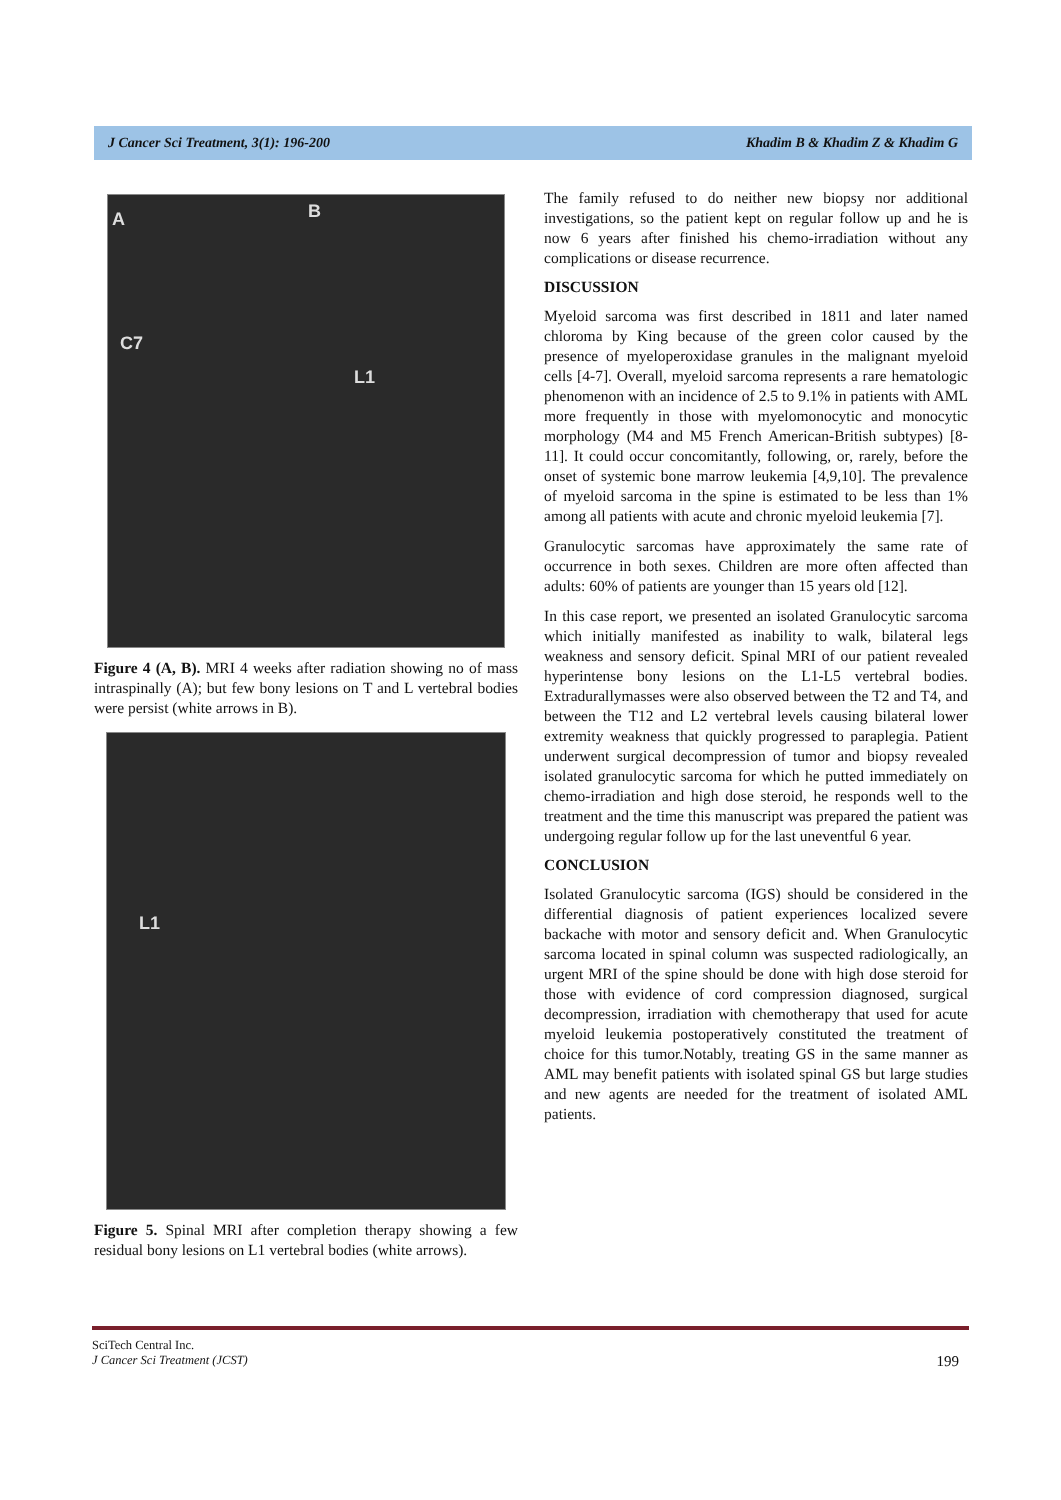J Cancer Sci Treatment, 3(1): 196-200 Khadim B & Khadim Z & Khadim G
A B
C7
L1
Figure 4 (A, B). MRI 4 weeks after radiation showing no of mass intraspinally (A); but few bony lesions on T and L vertebral bodies were persist (white arrows in B).
L1
Figure 5. Spinal MRI after completion therapy showing a few residual bony lesions on L1 vertebral bodies (white arrows).
The family refused to do neither new biopsy nor additional investigations, so the patient kept on regular follow up and he is now 6 years after finished his chemo-irradiation without any complications or disease recurrence.
DISCUSSION
Myeloid sarcoma was first described in 1811 and later named chloroma by King because of the green color caused by the presence of myeloperoxidase granules in the malignant myeloid cells [4-7]. Overall, myeloid sarcoma represents a rare hematologic phenomenon with an incidence of 2.5 to 9.1% in patients with AML more frequently in those with myelomonocytic and monocytic morphology (M4 and M5 French American-British subtypes) [8-11]. It could occur concomitantly, following, or, rarely, before the onset of systemic bone marrow leukemia [4,9,10]. The prevalence of myeloid sarcoma in the spine is estimated to be less than 1% among all patients with acute and chronic myeloid leukemia [7].
Granulocytic sarcomas have approximately the same rate of occurrence in both sexes. Children are more often affected than adults: 60% of patients are younger than 15 years old [12].
In this case report, we presented an isolated Granulocytic sarcoma which initially manifested as inability to walk, bilateral legs weakness and sensory deficit. Spinal MRI of our patient revealed hyperintense bony lesions on the L1-L5 vertebral bodies. Extradurallymasses were also observed between the T2 and T4, and between the T12 and L2 vertebral levels causing bilateral lower extremity weakness that quickly progressed to paraplegia. Patient underwent surgical decompression of tumor and biopsy revealed isolated granulocytic sarcoma for which he putted immediately on chemo-irradiation and high dose steroid, he responds well to the treatment and the time this manuscript was prepared the patient was undergoing regular follow up for the last uneventful 6 year.
CONCLUSION
Isolated Granulocytic sarcoma (IGS) should be considered in the differential diagnosis of patient experiences localized severe backache with motor and sensory deficit and. When Granulocytic sarcoma located in spinal column was suspected radiologically, an urgent MRI of the spine should be done with high dose steroid for those with evidence of cord compression diagnosed, surgical decompression, irradiation with chemotherapy that used for acute myeloid leukemia postoperatively constituted the treatment of choice for this tumor.Notably, treating GS in the same manner as AML may benefit patients with isolated spinal GS but large studies and new agents are needed for the treatment of isolated AML patients.
SciTech Central Inc.
J Cancer Sci Treatment (JCST) 199